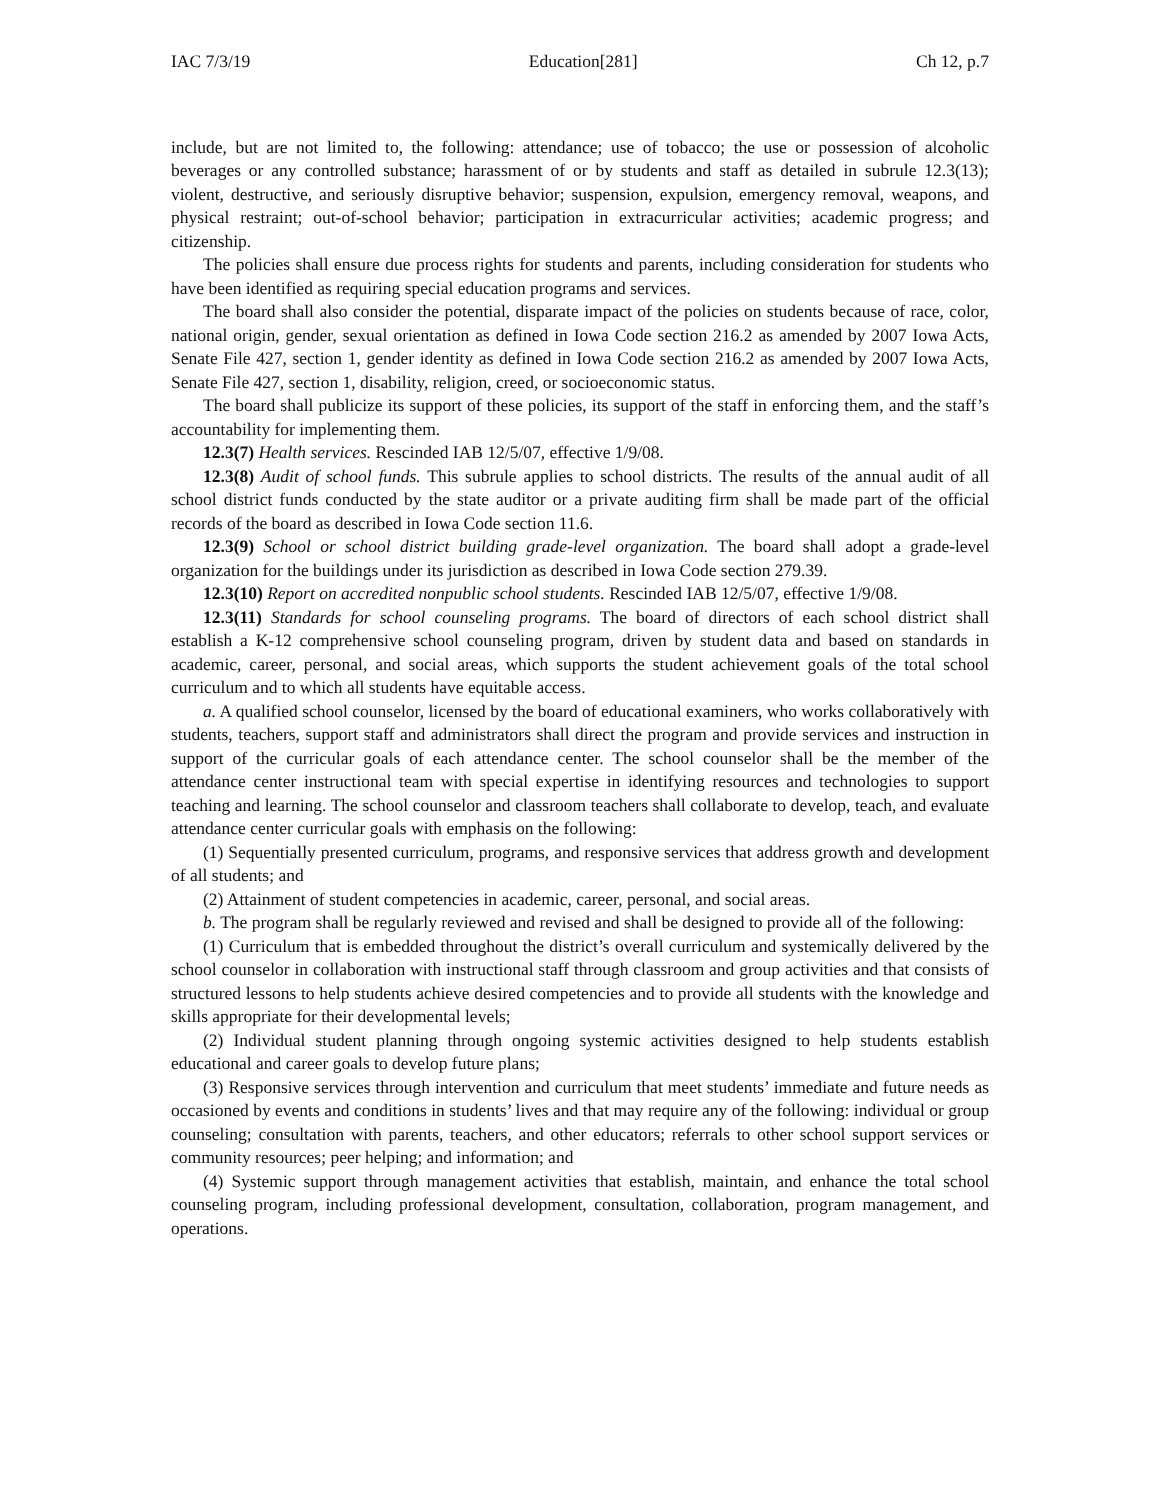IAC 7/3/19 Education[281] Ch 12, p.7
include, but are not limited to, the following: attendance; use of tobacco; the use or possession of alcoholic beverages or any controlled substance; harassment of or by students and staff as detailed in subrule 12.3(13); violent, destructive, and seriously disruptive behavior; suspension, expulsion, emergency removal, weapons, and physical restraint; out-of-school behavior; participation in extracurricular activities; academic progress; and citizenship.
The policies shall ensure due process rights for students and parents, including consideration for students who have been identified as requiring special education programs and services.
The board shall also consider the potential, disparate impact of the policies on students because of race, color, national origin, gender, sexual orientation as defined in Iowa Code section 216.2 as amended by 2007 Iowa Acts, Senate File 427, section 1, gender identity as defined in Iowa Code section 216.2 as amended by 2007 Iowa Acts, Senate File 427, section 1, disability, religion, creed, or socioeconomic status.
The board shall publicize its support of these policies, its support of the staff in enforcing them, and the staff’s accountability for implementing them.
12.3(7) Health services. Rescinded IAB 12/5/07, effective 1/9/08.
12.3(8) Audit of school funds. This subrule applies to school districts. The results of the annual audit of all school district funds conducted by the state auditor or a private auditing firm shall be made part of the official records of the board as described in Iowa Code section 11.6.
12.3(9) School or school district building grade-level organization. The board shall adopt a grade-level organization for the buildings under its jurisdiction as described in Iowa Code section 279.39.
12.3(10) Report on accredited nonpublic school students. Rescinded IAB 12/5/07, effective 1/9/08.
12.3(11) Standards for school counseling programs. The board of directors of each school district shall establish a K-12 comprehensive school counseling program, driven by student data and based on standards in academic, career, personal, and social areas, which supports the student achievement goals of the total school curriculum and to which all students have equitable access.
a. A qualified school counselor, licensed by the board of educational examiners, who works collaboratively with students, teachers, support staff and administrators shall direct the program and provide services and instruction in support of the curricular goals of each attendance center. The school counselor shall be the member of the attendance center instructional team with special expertise in identifying resources and technologies to support teaching and learning. The school counselor and classroom teachers shall collaborate to develop, teach, and evaluate attendance center curricular goals with emphasis on the following:
(1) Sequentially presented curriculum, programs, and responsive services that address growth and development of all students; and
(2) Attainment of student competencies in academic, career, personal, and social areas.
b. The program shall be regularly reviewed and revised and shall be designed to provide all of the following:
(1) Curriculum that is embedded throughout the district’s overall curriculum and systemically delivered by the school counselor in collaboration with instructional staff through classroom and group activities and that consists of structured lessons to help students achieve desired competencies and to provide all students with the knowledge and skills appropriate for their developmental levels;
(2) Individual student planning through ongoing systemic activities designed to help students establish educational and career goals to develop future plans;
(3) Responsive services through intervention and curriculum that meet students’ immediate and future needs as occasioned by events and conditions in students’ lives and that may require any of the following: individual or group counseling; consultation with parents, teachers, and other educators; referrals to other school support services or community resources; peer helping; and information; and
(4) Systemic support through management activities that establish, maintain, and enhance the total school counseling program, including professional development, consultation, collaboration, program management, and operations.